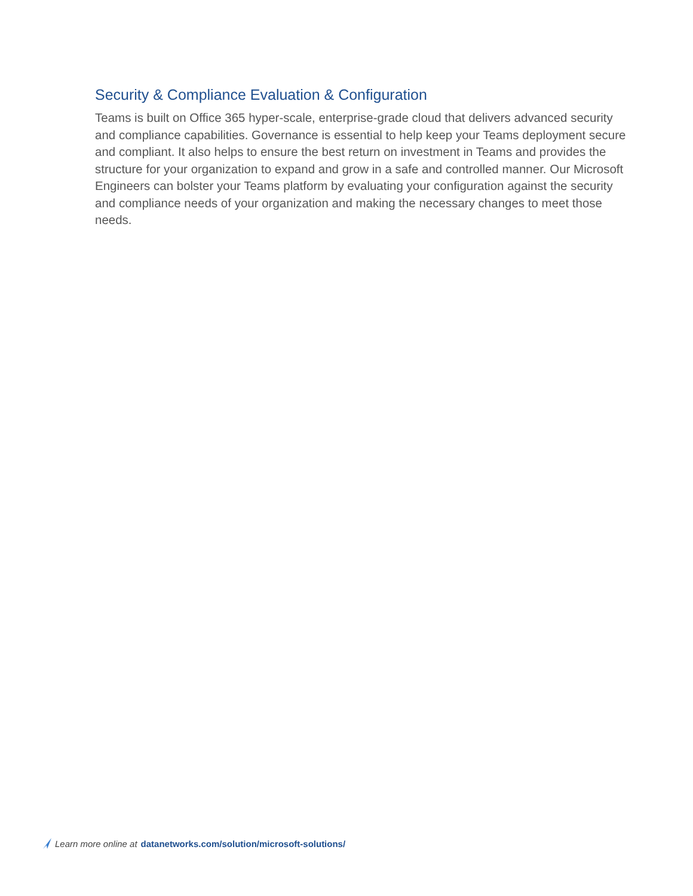Security & Compliance Evaluation & Configuration
Teams is built on Office 365 hyper-scale, enterprise-grade cloud that delivers advanced security and compliance capabilities. Governance is essential to help keep your Teams deployment secure and compliant. It also helps to ensure the best return on investment in Teams and provides the structure for your organization to expand and grow in a safe and controlled manner. Our Microsoft Engineers can bolster your Teams platform by evaluating your configuration against the security and compliance needs of your organization and making the necessary changes to meet those needs.
Learn more online at datanetworks.com/solution/microsoft-solutions/